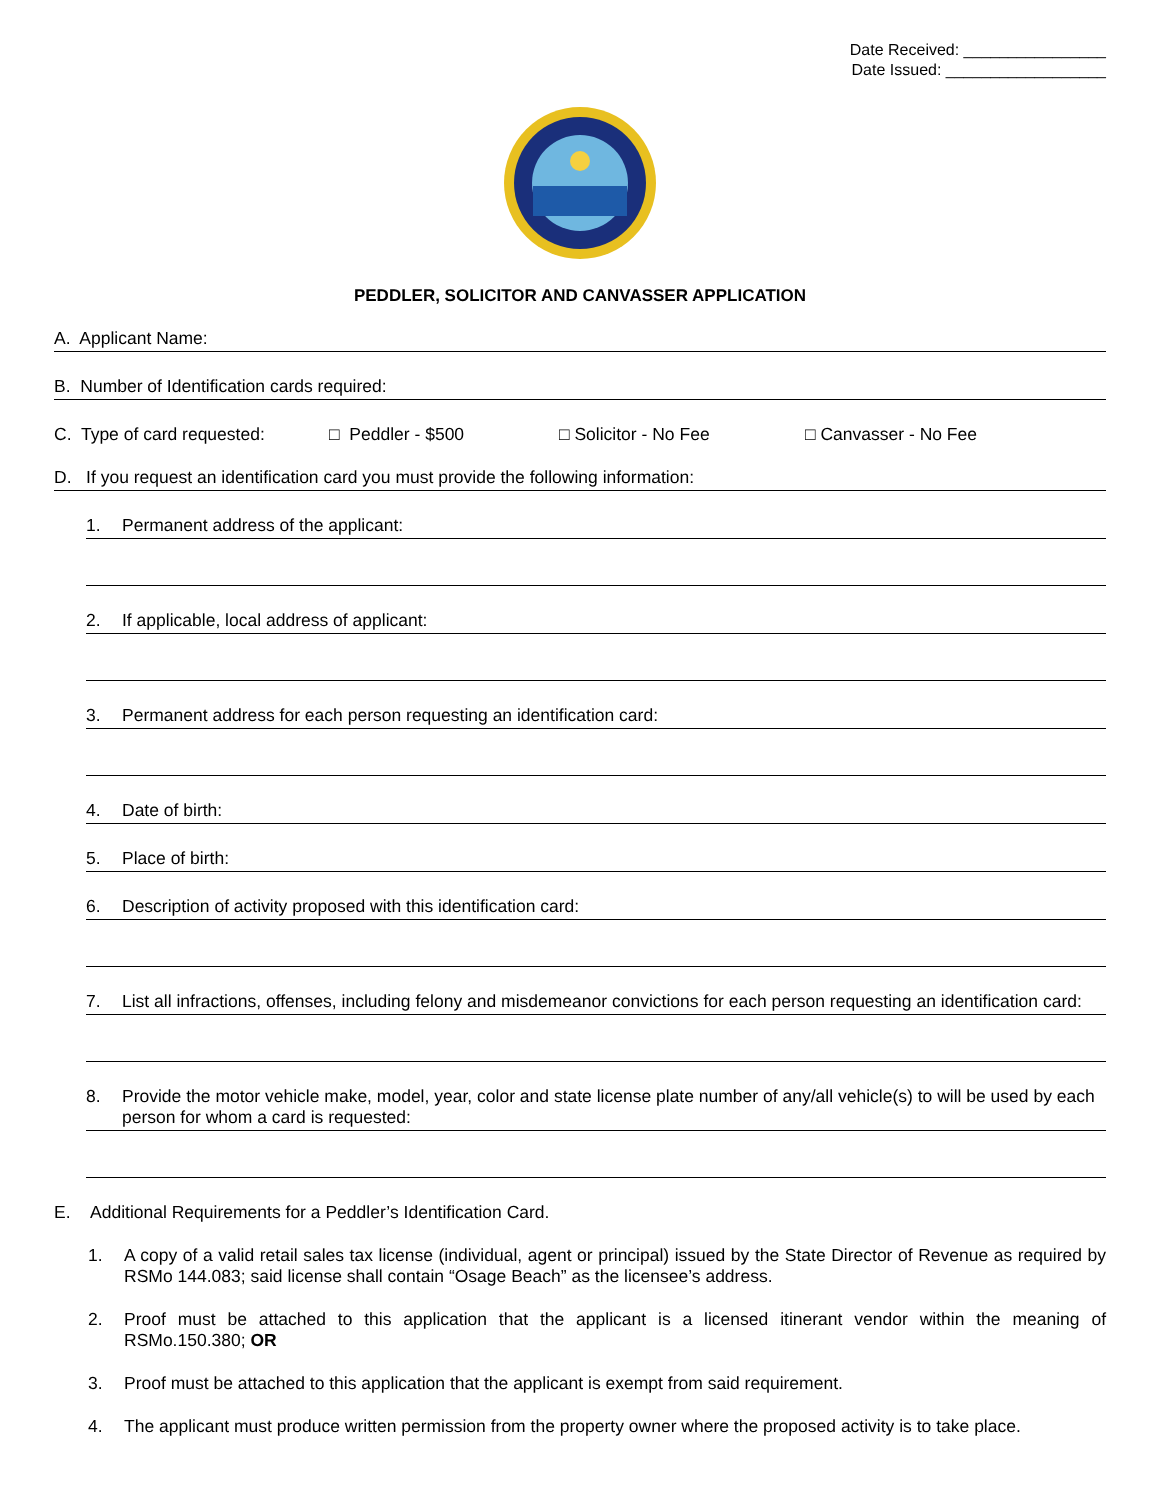Date Received: ________________
Date Issued: __________________
PEDDLER, SOLICITOR AND CANVASSER APPLICATION
A. Applicant Name:
B. Number of Identification cards required:
C. Type of card requested: □ Peddler - $500 □ Solicitor - No Fee □ Canvasser - No Fee
D. If you request an identification card you must provide the following information:
1. Permanent address of the applicant:
2. If applicable, local address of applicant:
3. Permanent address for each person requesting an identification card:
4. Date of birth:
5. Place of birth:
6. Description of activity proposed with this identification card:
7. List all infractions, offenses, including felony and misdemeanor convictions for each person requesting an identification card:
8. Provide the motor vehicle make, model, year, color and state license plate number of any/all vehicle(s) to will be used by each person for whom a card is requested:
E. Additional Requirements for a Peddler’s Identification Card.
1. A copy of a valid retail sales tax license (individual, agent or principal) issued by the State Director of Revenue as required by RSMo 144.083; said license shall contain “Osage Beach” as the licensee’s address.
2. Proof must be attached to this application that the applicant is a licensed itinerant vendor within the meaning of RSMo.150.380; OR
3. Proof must be attached to this application that the applicant is exempt from said requirement.
4. The applicant must produce written permission from the property owner where the proposed activity is to take place.